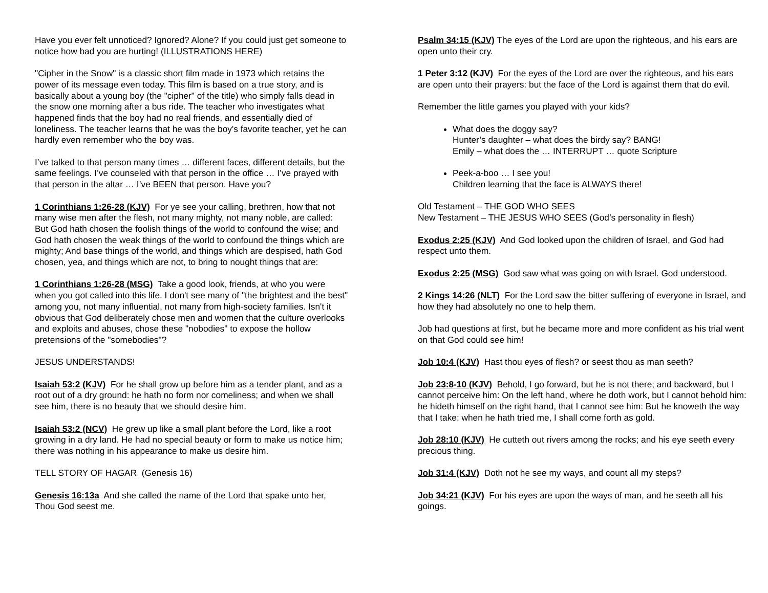Have you ever felt unnoticed? Ignored? Alone? If you could just get someone to notice how bad you are hurting! (ILLUSTRATIONS HERE)
"Cipher in the Snow" is a classic short film made in 1973 which retains the power of its message even today. This film is based on a true story, and is basically about a young boy (the "cipher" of the title) who simply falls dead in the snow one morning after a bus ride. The teacher who investigates what happened finds that the boy had no real friends, and essentially died of loneliness. The teacher learns that he was the boy's favorite teacher, yet he can hardly even remember who the boy was.
I’ve talked to that person many times … different faces, different details, but the same feelings. I’ve counseled with that person in the office … I’ve prayed with that person in the altar … I’ve BEEN that person. Have you?
1 Corinthians 1:26-28 (KJV) For ye see your calling, brethren, how that not many wise men after the flesh, not many mighty, not many noble, are called: But God hath chosen the foolish things of the world to confound the wise; and God hath chosen the weak things of the world to confound the things which are mighty; And base things of the world, and things which are despised, hath God chosen, yea, and things which are not, to bring to nought things that are:
1 Corinthians 1:26-28 (MSG) Take a good look, friends, at who you were when you got called into this life. I don't see many of "the brightest and the best" among you, not many influential, not many from high-society families. Isn't it obvious that God deliberately chose men and women that the culture overlooks and exploits and abuses, chose these "nobodies" to expose the hollow pretensions of the "somebodies"?
JESUS UNDERSTANDS!
Isaiah 53:2 (KJV) For he shall grow up before him as a tender plant, and as a root out of a dry ground: he hath no form nor comeliness; and when we shall see him, there is no beauty that we should desire him.
Isaiah 53:2 (NCV) He grew up like a small plant before the Lord, like a root growing in a dry land. He had no special beauty or form to make us notice him; there was nothing in his appearance to make us desire him.
TELL STORY OF HAGAR (Genesis 16)
Genesis 16:13a And she called the name of the Lord that spake unto her, Thou God seest me.
Psalm 34:15 (KJV) The eyes of the Lord are upon the righteous, and his ears are open unto their cry.
1 Peter 3:12 (KJV) For the eyes of the Lord are over the righteous, and his ears are open unto their prayers: but the face of the Lord is against them that do evil.
Remember the little games you played with your kids?
What does the doggy say?
Hunter’s daughter – what does the birdy say? BANG!
Emily – what does the … INTERRUPT … quote Scripture
Peek-a-boo … I see you!
Children learning that the face is ALWAYS there!
Old Testament – THE GOD WHO SEES
New Testament – THE JESUS WHO SEES (God’s personality in flesh)
Exodus 2:25 (KJV) And God looked upon the children of Israel, and God had respect unto them.
Exodus 2:25 (MSG) God saw what was going on with Israel. God understood.
2 Kings 14:26 (NLT) For the Lord saw the bitter suffering of everyone in Israel, and how they had absolutely no one to help them.
Job had questions at first, but he became more and more confident as his trial went on that God could see him!
Job 10:4 (KJV) Hast thou eyes of flesh? or seest thou as man seeth?
Job 23:8-10 (KJV) Behold, I go forward, but he is not there; and backward, but I cannot perceive him: On the left hand, where he doth work, but I cannot behold him: he hideth himself on the right hand, that I cannot see him: But he knoweth the way that I take: when he hath tried me, I shall come forth as gold.
Job 28:10 (KJV) He cutteth out rivers among the rocks; and his eye seeth every precious thing.
Job 31:4 (KJV) Doth not he see my ways, and count all my steps?
Job 34:21 (KJV) For his eyes are upon the ways of man, and he seeth all his goings.